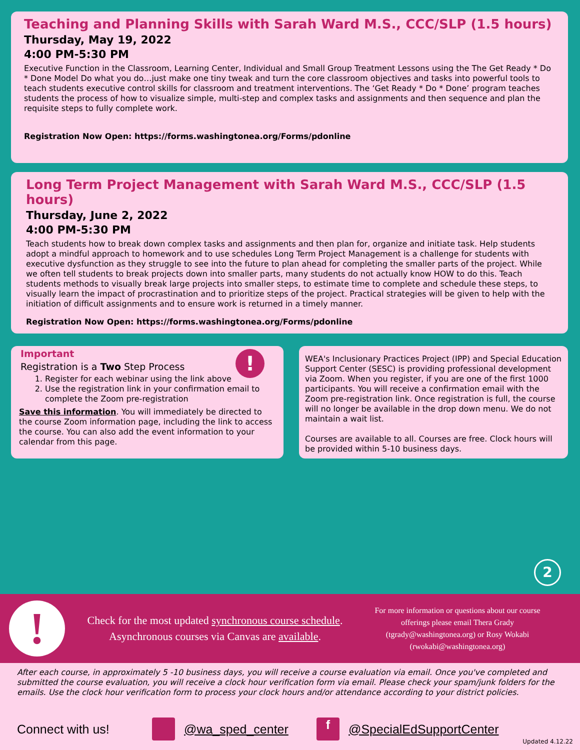Teaching and Planning Skills with Sarah Ward M.S., CCC/SLP (1.5 hours)
Thursday, May 19, 2022
4:00 PM-5:30 PM
Executive Function in the Classroom, Learning Center, Individual and Small Group Treatment Lessons using the The Get Ready * Do * Done Model Do what you do…just make one tiny tweak and turn the core classroom objectives and tasks into powerful tools to teach students executive control skills for classroom and treatment interventions. The ‘Get Ready * Do * Done’ program teaches students the process of how to visualize simple, multi-step and complex tasks and assignments and then sequence and plan the requisite steps to fully complete work.
Registration Now Open: https://forms.washingtonea.org/Forms/pdonline
Long Term Project Management with Sarah Ward M.S., CCC/SLP (1.5 hours)
Thursday, June 2, 2022
4:00 PM-5:30 PM
Teach students how to break down complex tasks and assignments and then plan for, organize and initiate task. Help students adopt a mindful approach to homework and to use schedules Long Term Project Management is a challenge for students with executive dysfunction as they struggle to see into the future to plan ahead for completing the smaller parts of the project. While we often tell students to break projects down into smaller parts, many students do not actually know HOW to do this. Teach students methods to visually break large projects into smaller steps, to estimate time to complete and schedule these steps, to visually learn the impact of procrastination and to prioritize steps of the project. Practical strategies will be given to help with the initiation of difficult assignments and to ensure work is returned in a timely manner.
Registration Now Open: https://forms.washingtonea.org/Forms/pdonline
!
Important
Registration is a Two Step Process
1. Register for each webinar using the link above
2. Use the registration link in your confirmation email to complete the Zoom pre-registration
Save this information. You will immediately be directed to the course Zoom information page, including the link to access the course. You can also add the event information to your calendar from this page.
WEA's Inclusionary Practices Project (IPP) and Special Education Support Center (SESC) is providing professional development via Zoom. When you register, if you are one of the first 1000 participants. You will receive a confirmation email with the Zoom pre-registration link. Once registration is full, the course will no longer be available in the drop down menu. We do not maintain a wait list.
Courses are available to all. Courses are free. Clock hours will be provided within 5-10 business days.
2
!
Check for the most updated synchronous course schedule.
Asynchronous courses via Canvas are available.
For more information or questions about our course offerings please email Thera Grady (tgrady@washingtonea.org) or Rosy Wokabi (rwokabi@washingtonea.org)
After each course, in approximately 5 -10 business days, you will receive a course evaluation via email. Once you've completed and submitted the course evaluation, you will receive a clock hour verification form via email. Please check your spam/junk folders for the emails. Use the clock hour verification form to process your clock hours and/or attendance according to your district policies.
Connect with us! @wa_sped_center f @SpecialEdSupportCenter
Updated 4.12.22